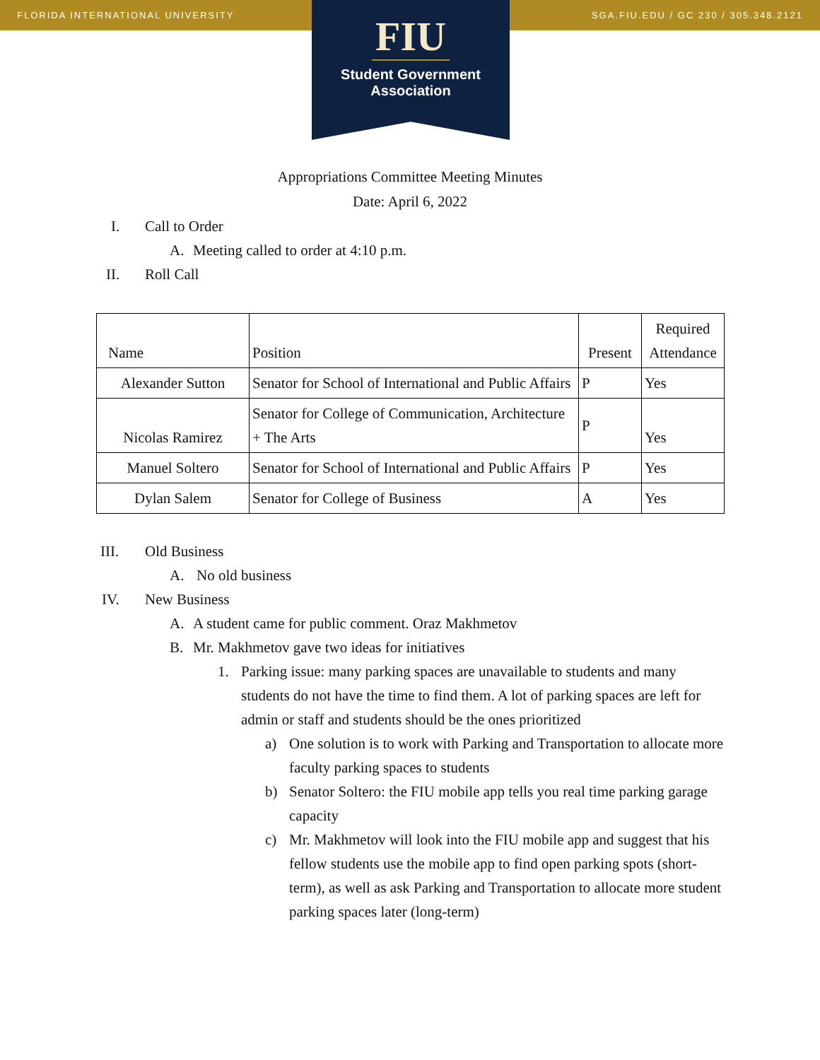FLORIDA INTERNATIONAL UNIVERSITY SGA.FIU.EDU / GC 230 / 305.348.2121
FIU
Student Government
Association
Appropriations Committee Meeting Minutes
Date: April 6, 2022
I. Call to Order
A. Meeting called to order at 4:10 p.m.
II. Roll Call
| Name | Position | Present | Required Attendance |
| Alexander Sutton | Senator for School of International and Public Affairs | P | Yes |
| Nicolas Ramirez | Senator for College of Communication, Architecture + The Arts | P | Yes |
| Manuel Soltero | Senator for School of International and Public Affairs | P | Yes |
| Dylan Salem | Senator for College of Business | A | Yes |
III. Old Business
A. No old business
IV. New Business
A. A student came for public comment. Oraz Makhmetov
B. Mr. Makhmetov gave two ideas for initiatives
1. Parking issue: many parking spaces are unavailable to students and many students do not have the time to find them. A lot of parking spaces are left for admin or staff and students should be the ones prioritized
a) One solution is to work with Parking and Transportation to allocate more faculty parking spaces to students
b) Senator Soltero: the FIU mobile app tells you real time parking garage capacity
c) Mr. Makhmetov will look into the FIU mobile app and suggest that his fellow students use the mobile app to find open parking spots (short-term), as well as ask Parking and Transportation to allocate more student parking spaces later (long-term)